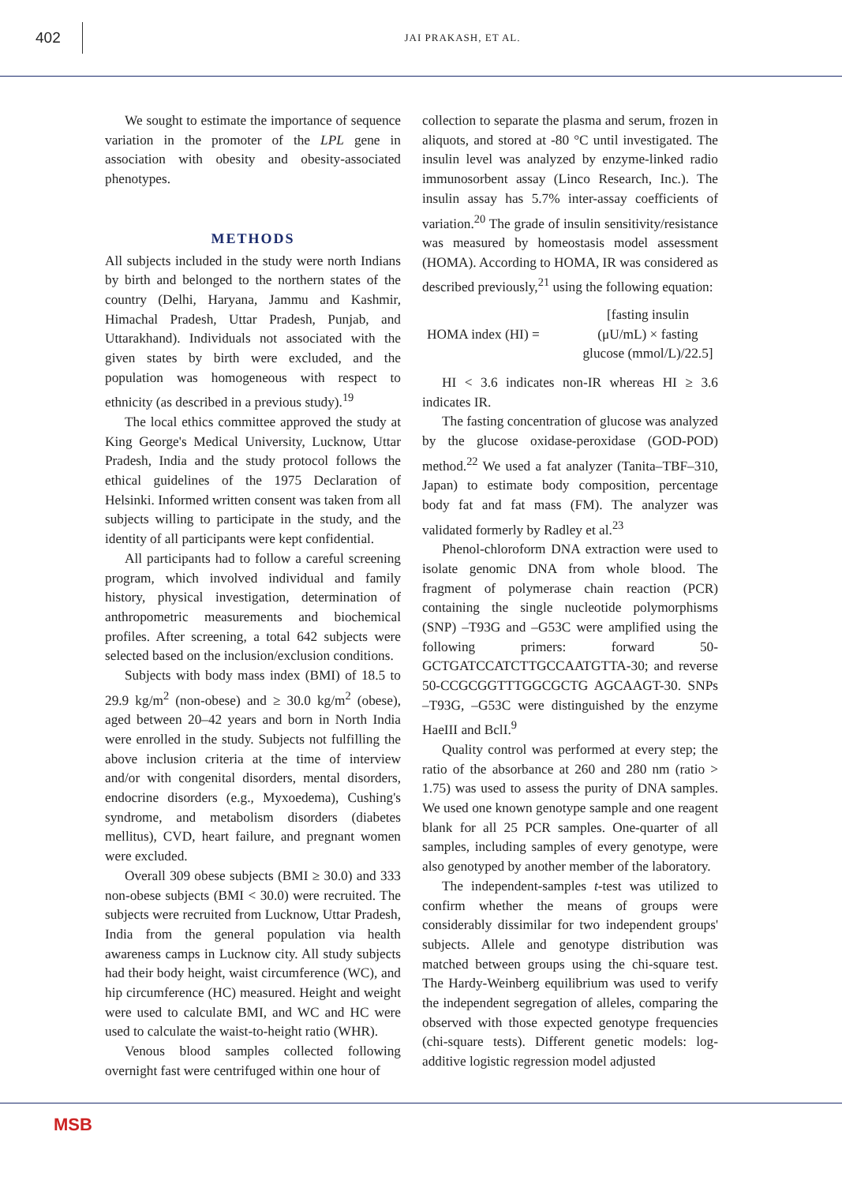402
JAI PRAKASH, ET AL.
We sought to estimate the importance of sequence variation in the promoter of the LPL gene in association with obesity and obesity-associated phenotypes.
METHODS
All subjects included in the study were north Indians by birth and belonged to the northern states of the country (Delhi, Haryana, Jammu and Kashmir, Himachal Pradesh, Uttar Pradesh, Punjab, and Uttarakhand). Individuals not associated with the given states by birth were excluded, and the population was homogeneous with respect to ethnicity (as described in a previous study).<sup>19</sup>
The local ethics committee approved the study at King George's Medical University, Lucknow, Uttar Pradesh, India and the study protocol follows the ethical guidelines of the 1975 Declaration of Helsinki. Informed written consent was taken from all subjects willing to participate in the study, and the identity of all participants were kept confidential.
All participants had to follow a careful screening program, which involved individual and family history, physical investigation, determination of anthropometric measurements and biochemical profiles. After screening, a total 642 subjects were selected based on the inclusion/exclusion conditions.
Subjects with body mass index (BMI) of 18.5 to 29.9 kg/m<sup>2</sup> (non-obese) and ≥ 30.0 kg/m<sup>2</sup> (obese), aged between 20–42 years and born in North India were enrolled in the study. Subjects not fulfilling the above inclusion criteria at the time of interview and/or with congenital disorders, mental disorders, endocrine disorders (e.g., Myxoedema), Cushing's syndrome, and metabolism disorders (diabetes mellitus), CVD, heart failure, and pregnant women were excluded.
Overall 309 obese subjects (BMI ≥ 30.0) and 333 non-obese subjects (BMI < 30.0) were recruited. The subjects were recruited from Lucknow, Uttar Pradesh, India from the general population via health awareness camps in Lucknow city. All study subjects had their body height, waist circumference (WC), and hip circumference (HC) measured. Height and weight were used to calculate BMI, and WC and HC were used to calculate the waist-to-height ratio (WHR).
Venous blood samples collected following overnight fast were centrifuged within one hour of
collection to separate the plasma and serum, frozen in aliquots, and stored at -80 °C until investigated. The insulin level was analyzed by enzyme-linked radio immunosorbent assay (Linco Research, Inc.). The insulin assay has 5.7% inter-assay coefficients of variation.<sup>20</sup> The grade of insulin sensitivity/resistance was measured by homeostasis model assessment (HOMA). According to HOMA, IR was considered as described previously,<sup>21</sup> using the following equation:
HOMA index (HI) =
[fasting insulin (μU/mL) × fasting glucose (mmol/L)/22.5]
HI < 3.6 indicates non-IR whereas HI ≥ 3.6 indicates IR.
The fasting concentration of glucose was analyzed by the glucose oxidase-peroxidase (GOD-POD) method.<sup>22</sup> We used a fat analyzer (Tanita–TBF–310, Japan) to estimate body composition, percentage body fat and fat mass (FM). The analyzer was validated formerly by Radley et al.<sup>23</sup>
Phenol-chloroform DNA extraction were used to isolate genomic DNA from whole blood. The fragment of polymerase chain reaction (PCR) containing the single nucleotide polymorphisms (SNP) –T93G and –G53C were amplified using the following primers: forward 50-GCTGATCCATCTTGCCAATGTTA-30; and reverse 50-CCGCGGTTTGGCGCTG AGCAAGT-30. SNPs –T93G, –G53C were distinguished by the enzyme HaeIII and BclI.<sup>9</sup>
Quality control was performed at every step; the ratio of the absorbance at 260 and 280 nm (ratio > 1.75) was used to assess the purity of DNA samples. We used one known genotype sample and one reagent blank for all 25 PCR samples. One-quarter of all samples, including samples of every genotype, were also genotyped by another member of the laboratory.
The independent-samples t-test was utilized to confirm whether the means of groups were considerably dissimilar for two independent groups' subjects. Allele and genotype distribution was matched between groups using the chi-square test. The Hardy-Weinberg equilibrium was used to verify the independent segregation of alleles, comparing the observed with those expected genotype frequencies (chi-square tests). Different genetic models: log-additive logistic regression model adjusted
MSB